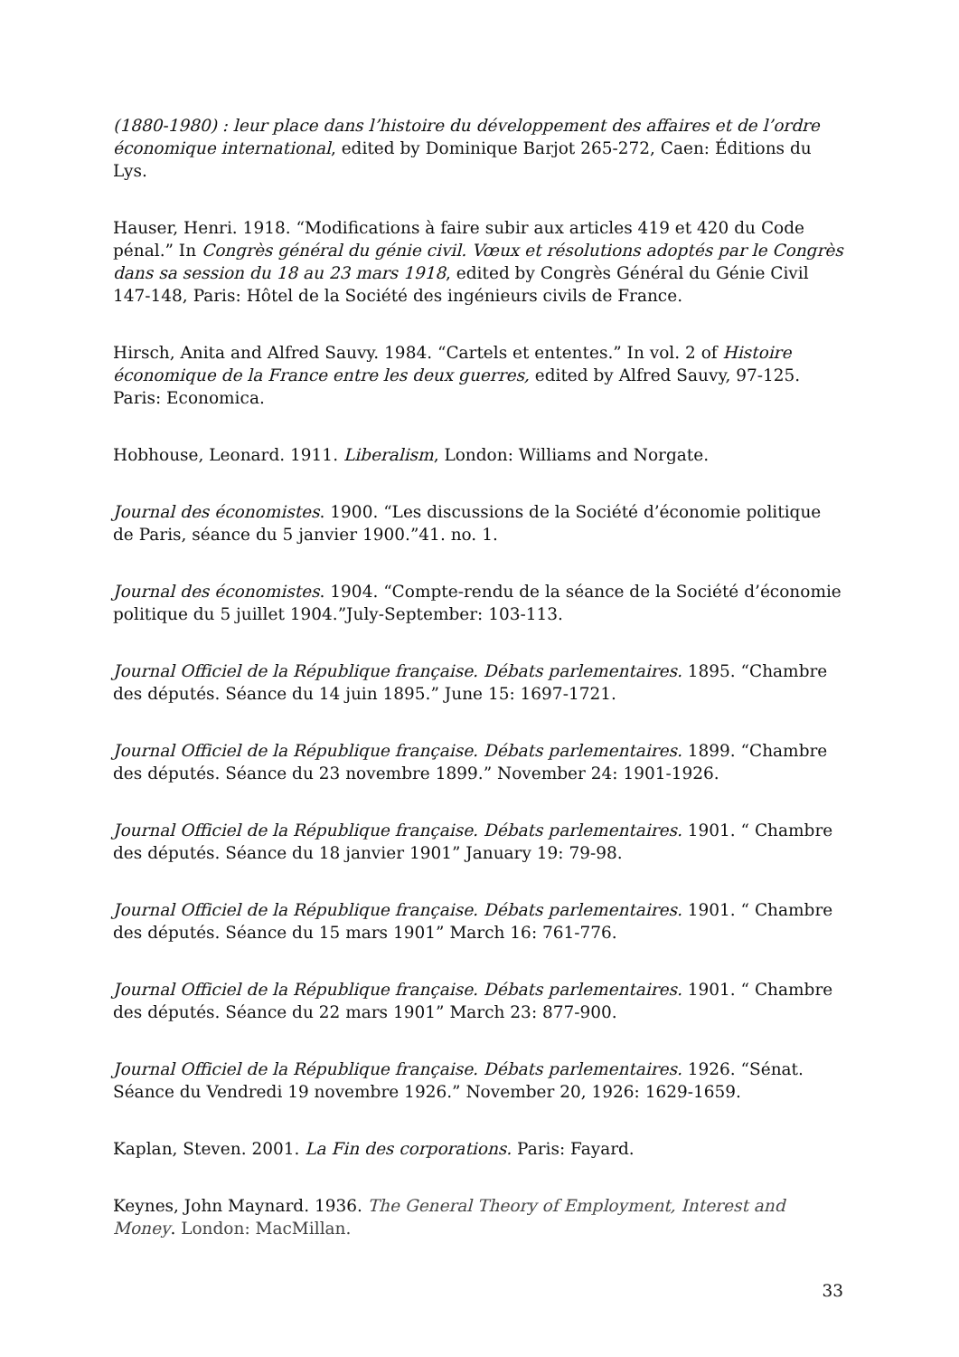(1880-1980) : leur place dans l’histoire du développement des affaires et de l’ordre économique international, edited by Dominique Barjot 265-272, Caen: Éditions du Lys.
Hauser, Henri. 1918. “Modifications à faire subir aux articles 419 et 420 du Code pénal.” In Congrès général du génie civil. Vœux et résolutions adoptés par le Congrès dans sa session du 18 au 23 mars 1918, edited by Congrès Général du Génie Civil 147-148, Paris: Hôtel de la Société des ingénieurs civils de France.
Hirsch, Anita and Alfred Sauvy. 1984. “Cartels et ententes.” In vol. 2 of Histoire économique de la France entre les deux guerres, edited by Alfred Sauvy, 97-125. Paris: Economica.
Hobhouse, Leonard. 1911. Liberalism, London: Williams and Norgate.
Journal des économistes. 1900. “Les discussions de la Société d’économie politique de Paris, séance du 5 janvier 1900.”41. no. 1.
Journal des économistes. 1904. “Compte-rendu de la séance de la Société d’économie politique du 5 juillet 1904.”July-September: 103-113.
Journal Officiel de la République française. Débats parlementaires. 1895. “Chambre des députés. Séance du 14 juin 1895.” June 15: 1697-1721.
Journal Officiel de la République française. Débats parlementaires. 1899. “Chambre des députés. Séance du 23 novembre 1899.” November 24: 1901-1926.
Journal Officiel de la République française. Débats parlementaires. 1901. “ Chambre des députés. Séance du 18 janvier 1901” January 19: 79-98.
Journal Officiel de la République française. Débats parlementaires. 1901. “ Chambre des députés. Séance du 15 mars 1901” March 16: 761-776.
Journal Officiel de la République française. Débats parlementaires. 1901. “ Chambre des députés. Séance du 22 mars 1901” March 23: 877-900.
Journal Officiel de la République française. Débats parlementaires. 1926. “Sénat. Séance du Vendredi 19 novembre 1926.” November 20, 1926: 1629-1659.
Kaplan, Steven. 2001. La Fin des corporations. Paris: Fayard.
Keynes, John Maynard. 1936. The General Theory of Employment, Interest and Money. London: MacMillan.
33